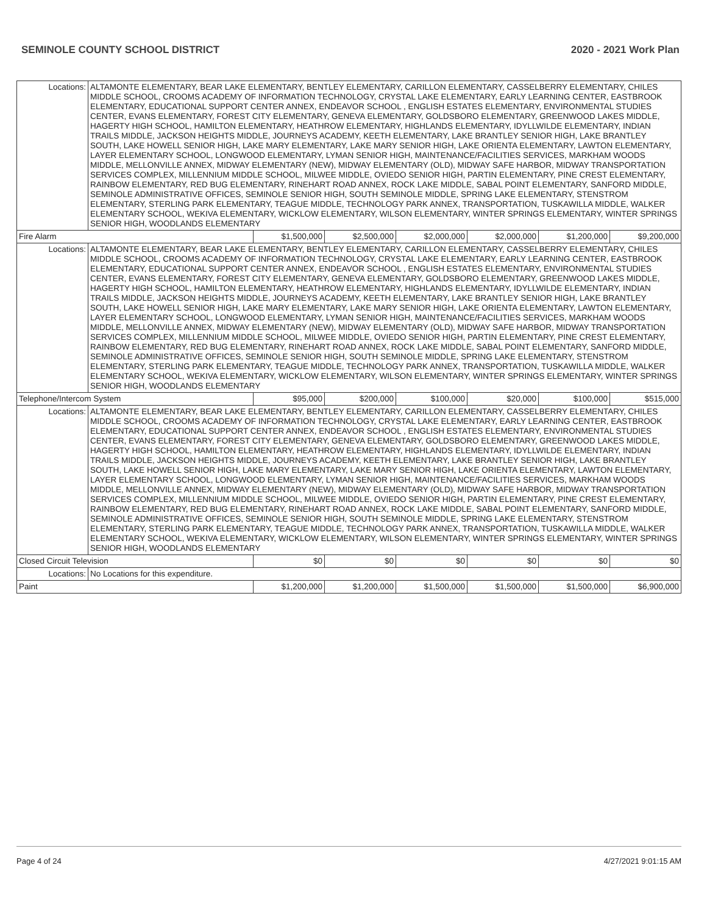SEMINOLE COUNTY SCHOOL DISTRICT 2020 - 2021 Work Plan
| Locations: | ALTAMONTE ELEMENTARY, BEAR LAKE ELEMENTARY, BENTLEY ELEMENTARY, CARILLON ELEMENTARY, CASSELBERRY ELEMENTARY, CHILES MIDDLE SCHOOL, CROOMS ACADEMY OF INFORMATION TECHNOLOGY, CRYSTAL LAKE ELEMENTARY, EARLY LEARNING CENTER, EASTBROOK ELEMENTARY, EDUCATIONAL SUPPORT CENTER ANNEX, ENDEAVOR SCHOOL , ENGLISH ESTATES ELEMENTARY, ENVIRONMENTAL STUDIES CENTER, EVANS ELEMENTARY, FOREST CITY ELEMENTARY, GENEVA ELEMENTARY, GOLDSBORO ELEMENTARY, GREENWOOD LAKES MIDDLE, HAGERTY HIGH SCHOOL, HAMILTON ELEMENTARY, HEATHROW ELEMENTARY, HIGHLANDS ELEMENTARY, IDYLLWILDE ELEMENTARY, INDIAN TRAILS MIDDLE, JACKSON HEIGHTS MIDDLE, JOURNEYS ACADEMY, KEETH ELEMENTARY, LAKE BRANTLEY SENIOR HIGH, LAKE BRANTLEY SOUTH, LAKE HOWELL SENIOR HIGH, LAKE MARY ELEMENTARY, LAKE MARY SENIOR HIGH, LAKE ORIENTA ELEMENTARY, LAWTON ELEMENTARY, LAYER ELEMENTARY SCHOOL, LONGWOOD ELEMENTARY, LYMAN SENIOR HIGH, MAINTENANCE/FACILITIES SERVICES, MARKHAM WOODS MIDDLE, MELLONVILLE ANNEX, MIDWAY ELEMENTARY (NEW), MIDWAY ELEMENTARY (OLD), MIDWAY SAFE HARBOR, MIDWAY TRANSPORTATION SERVICES COMPLEX, MILLENNIUM MIDDLE SCHOOL, MILWEE MIDDLE, OVIEDO SENIOR HIGH, PARTIN ELEMENTARY, PINE CREST ELEMENTARY, RAINBOW ELEMENTARY, RED BUG ELEMENTARY, RINEHART ROAD ANNEX, ROCK LAKE MIDDLE, SABAL POINT ELEMENTARY, SANFORD MIDDLE, SEMINOLE ADMINISTRATIVE OFFICES, SEMINOLE SENIOR HIGH, SOUTH SEMINOLE MIDDLE, SPRING LAKE ELEMENTARY, STENSTROM ELEMENTARY, STERLING PARK ELEMENTARY, TEAGUE MIDDLE, TECHNOLOGY PARK ANNEX, TRANSPORTATION, TUSKAWILLA MIDDLE, WALKER ELEMENTARY SCHOOL, WEKIVA ELEMENTARY, WICKLOW ELEMENTARY, WILSON ELEMENTARY, WINTER SPRINGS ELEMENTARY, WINTER SPRINGS SENIOR HIGH, WOODLANDS ELEMENTARY | | | | | | |
| Fire Alarm | | $1,500,000 | $2,500,000 | $2,000,000 | $2,000,000 | $1,200,000 | $9,200,000 |
| Locations: | ALTAMONTE ELEMENTARY, BEAR LAKE ELEMENTARY, BENTLEY ELEMENTARY, CARILLON ELEMENTARY, CASSELBERRY ELEMENTARY, CHILES MIDDLE SCHOOL, CROOMS ACADEMY OF INFORMATION TECHNOLOGY, CRYSTAL LAKE ELEMENTARY, EARLY LEARNING CENTER, EASTBROOK ELEMENTARY, EDUCATIONAL SUPPORT CENTER ANNEX, ENDEAVOR SCHOOL , ENGLISH ESTATES ELEMENTARY, ENVIRONMENTAL STUDIES CENTER, EVANS ELEMENTARY, FOREST CITY ELEMENTARY, GENEVA ELEMENTARY, GOLDSBORO ELEMENTARY, GREENWOOD LAKES MIDDLE, HAGERTY HIGH SCHOOL, HAMILTON ELEMENTARY, HEATHROW ELEMENTARY, HIGHLANDS ELEMENTARY, IDYLLWILDE ELEMENTARY, INDIAN TRAILS MIDDLE, JACKSON HEIGHTS MIDDLE, JOURNEYS ACADEMY, KEETH ELEMENTARY, LAKE BRANTLEY SENIOR HIGH, LAKE BRANTLEY SOUTH, LAKE HOWELL SENIOR HIGH, LAKE MARY ELEMENTARY, LAKE MARY SENIOR HIGH, LAKE ORIENTA ELEMENTARY, LAWTON ELEMENTARY, LAYER ELEMENTARY SCHOOL, LONGWOOD ELEMENTARY, LYMAN SENIOR HIGH, MAINTENANCE/FACILITIES SERVICES, MARKHAM WOODS MIDDLE, MELLONVILLE ANNEX, MIDWAY ELEMENTARY (NEW), MIDWAY ELEMENTARY (OLD), MIDWAY SAFE HARBOR, MIDWAY TRANSPORTATION SERVICES COMPLEX, MILLENNIUM MIDDLE SCHOOL, MILWEE MIDDLE, OVIEDO SENIOR HIGH, PARTIN ELEMENTARY, PINE CREST ELEMENTARY, RAINBOW ELEMENTARY, RED BUG ELEMENTARY, RINEHART ROAD ANNEX, ROCK LAKE MIDDLE, SABAL POINT ELEMENTARY, SANFORD MIDDLE, SEMINOLE ADMINISTRATIVE OFFICES, SEMINOLE SENIOR HIGH, SOUTH SEMINOLE MIDDLE, SPRING LAKE ELEMENTARY, STENSTROM ELEMENTARY, STERLING PARK ELEMENTARY, TEAGUE MIDDLE, TECHNOLOGY PARK ANNEX, TRANSPORTATION, TUSKAWILLA MIDDLE, WALKER ELEMENTARY SCHOOL, WEKIVA ELEMENTARY, WICKLOW ELEMENTARY, WILSON ELEMENTARY, WINTER SPRINGS ELEMENTARY, WINTER SPRINGS SENIOR HIGH, WOODLANDS ELEMENTARY | | | | | | |
| Telephone/Intercom System | | $95,000 | $200,000 | $100,000 | $20,000 | $100,000 | $515,000 |
| Locations: | ALTAMONTE ELEMENTARY, BEAR LAKE ELEMENTARY, BENTLEY ELEMENTARY, CARILLON ELEMENTARY, CASSELBERRY ELEMENTARY, CHILES MIDDLE SCHOOL, CROOMS ACADEMY OF INFORMATION TECHNOLOGY, CRYSTAL LAKE ELEMENTARY, EARLY LEARNING CENTER, EASTBROOK ELEMENTARY, EDUCATIONAL SUPPORT CENTER ANNEX, ENDEAVOR SCHOOL , ENGLISH ESTATES ELEMENTARY, ENVIRONMENTAL STUDIES CENTER, EVANS ELEMENTARY, FOREST CITY ELEMENTARY, GENEVA ELEMENTARY, GOLDSBORO ELEMENTARY, GREENWOOD LAKES MIDDLE, HAGERTY HIGH SCHOOL, HAMILTON ELEMENTARY, HEATHROW ELEMENTARY, HIGHLANDS ELEMENTARY, IDYLLWILDE ELEMENTARY, INDIAN TRAILS MIDDLE, JACKSON HEIGHTS MIDDLE, JOURNEYS ACADEMY, KEETH ELEMENTARY, LAKE BRANTLEY SENIOR HIGH, LAKE BRANTLEY SOUTH, LAKE HOWELL SENIOR HIGH, LAKE MARY ELEMENTARY, LAKE MARY SENIOR HIGH, LAKE ORIENTA ELEMENTARY, LAWTON ELEMENTARY, LAYER ELEMENTARY SCHOOL, LONGWOOD ELEMENTARY, LYMAN SENIOR HIGH, MAINTENANCE/FACILITIES SERVICES, MARKHAM WOODS MIDDLE, MELLONVILLE ANNEX, MIDWAY ELEMENTARY (NEW), MIDWAY ELEMENTARY (OLD), MIDWAY SAFE HARBOR, MIDWAY TRANSPORTATION SERVICES COMPLEX, MILLENNIUM MIDDLE SCHOOL, MILWEE MIDDLE, OVIEDO SENIOR HIGH, PARTIN ELEMENTARY, PINE CREST ELEMENTARY, RAINBOW ELEMENTARY, RED BUG ELEMENTARY, RINEHART ROAD ANNEX, ROCK LAKE MIDDLE, SABAL POINT ELEMENTARY, SANFORD MIDDLE, SEMINOLE ADMINISTRATIVE OFFICES, SEMINOLE SENIOR HIGH, SOUTH SEMINOLE MIDDLE, SPRING LAKE ELEMENTARY, STENSTROM ELEMENTARY, STERLING PARK ELEMENTARY, TEAGUE MIDDLE, TECHNOLOGY PARK ANNEX, TRANSPORTATION, TUSKAWILLA MIDDLE, WALKER ELEMENTARY SCHOOL, WEKIVA ELEMENTARY, WICKLOW ELEMENTARY, WILSON ELEMENTARY, WINTER SPRINGS ELEMENTARY, WINTER SPRINGS SENIOR HIGH, WOODLANDS ELEMENTARY | | | | | | |
| Closed Circuit Television | | $0 | $0 | $0 | $0 | $0 | $0 |
| Locations: | No Locations for this expenditure. | | | | | | |
| Paint | | $1,200,000 | $1,200,000 | $1,500,000 | $1,500,000 | $1,500,000 | $6,900,000 |
Page 4 of 24 4/27/2021 9:01:15 AM